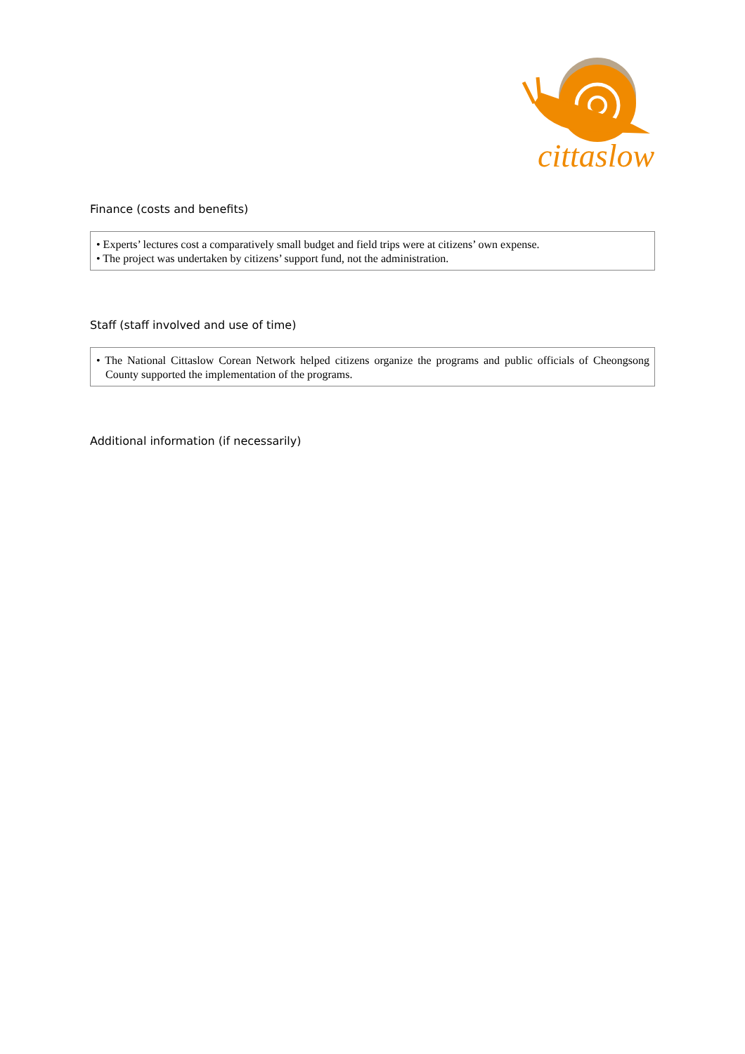cittaslow
Finance (costs and benefits)
• Experts’ lectures cost a comparatively small budget and field trips were at citizens’ own expense.
• The project was undertaken by citizens’ support fund, not the administration.
Staff (staff involved and use of time)
• The National Cittaslow Corean Network helped citizens organize the programs and public officials of Cheongsong County supported the implementation of the programs.
Additional information (if necessarily)